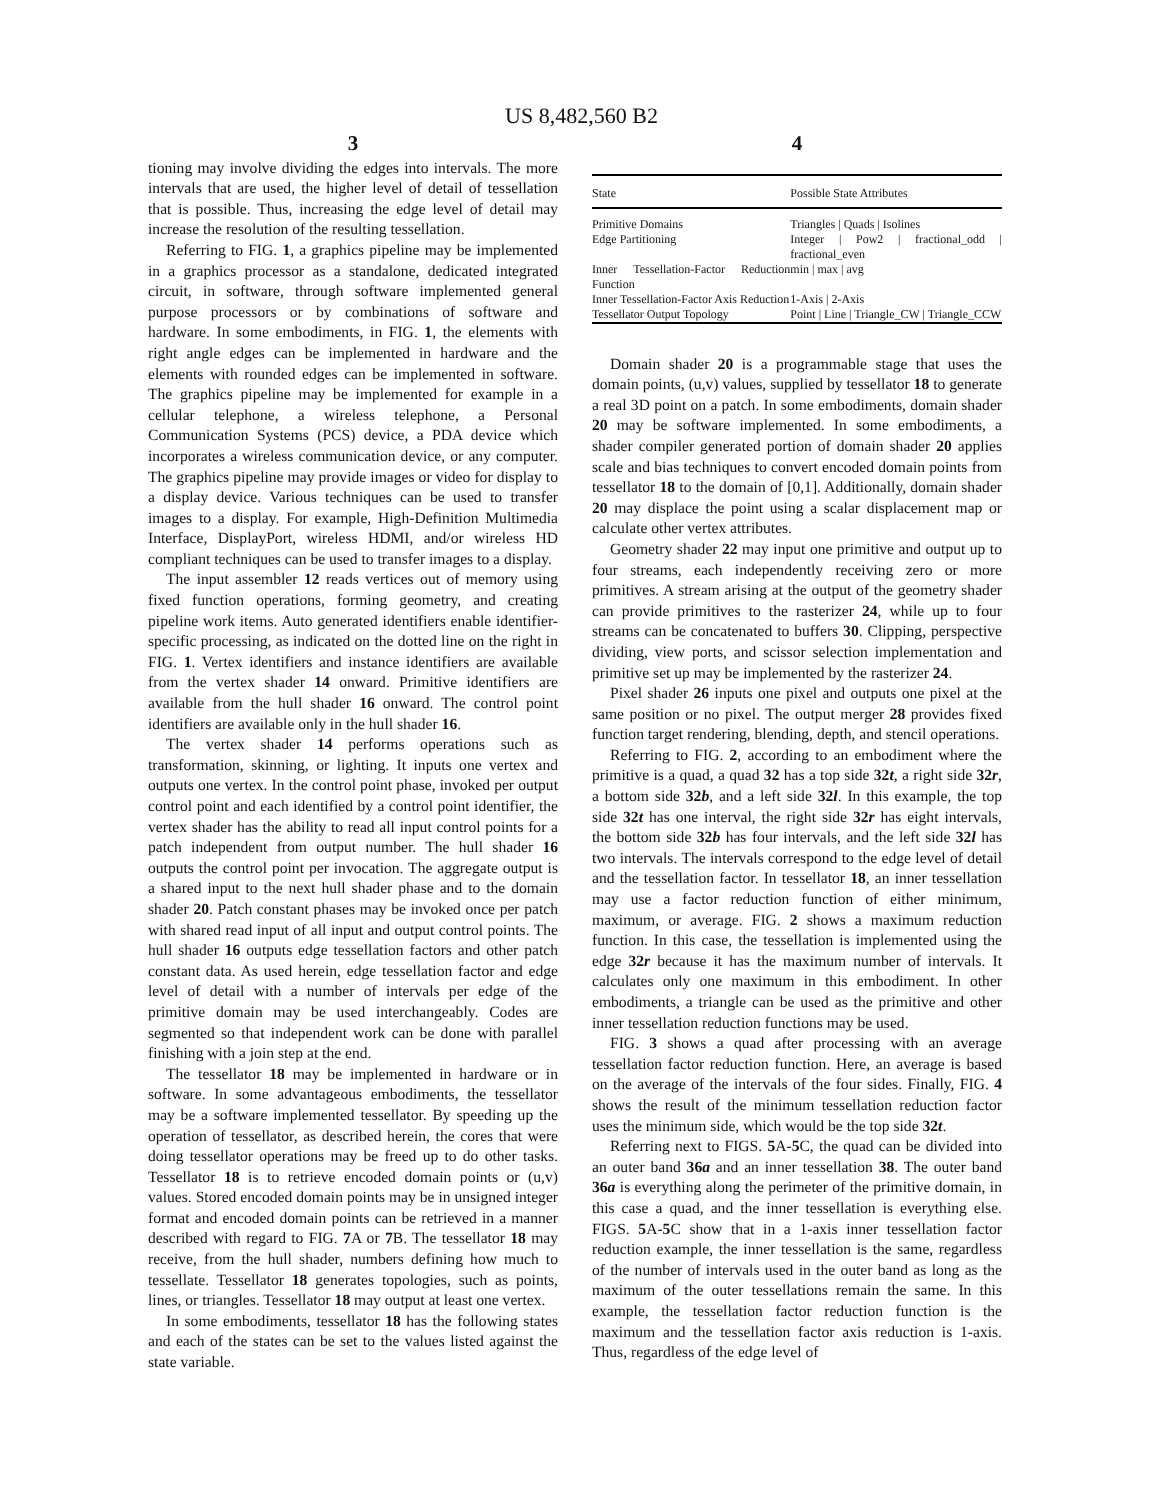US 8,482,560 B2
3
tioning may involve dividing the edges into intervals. The more intervals that are used, the higher level of detail of tessellation that is possible. Thus, increasing the edge level of detail may increase the resolution of the resulting tessellation.
Referring to FIG. 1, a graphics pipeline may be implemented in a graphics processor as a standalone, dedicated integrated circuit, in software, through software implemented general purpose processors or by combinations of software and hardware. In some embodiments, in FIG. 1, the elements with right angle edges can be implemented in hardware and the elements with rounded edges can be implemented in software. The graphics pipeline may be implemented for example in a cellular telephone, a wireless telephone, a Personal Communication Systems (PCS) device, a PDA device which incorporates a wireless communication device, or any computer. The graphics pipeline may provide images or video for display to a display device. Various techniques can be used to transfer images to a display. For example, High-Definition Multimedia Interface, DisplayPort, wireless HDMI, and/or wireless HD compliant techniques can be used to transfer images to a display.
The input assembler 12 reads vertices out of memory using fixed function operations, forming geometry, and creating pipeline work items. Auto generated identifiers enable identifier-specific processing, as indicated on the dotted line on the right in FIG. 1. Vertex identifiers and instance identifiers are available from the vertex shader 14 onward. Primitive identifiers are available from the hull shader 16 onward. The control point identifiers are available only in the hull shader 16.
The vertex shader 14 performs operations such as transformation, skinning, or lighting. It inputs one vertex and outputs one vertex. In the control point phase, invoked per output control point and each identified by a control point identifier, the vertex shader has the ability to read all input control points for a patch independent from output number. The hull shader 16 outputs the control point per invocation. The aggregate output is a shared input to the next hull shader phase and to the domain shader 20. Patch constant phases may be invoked once per patch with shared read input of all input and output control points. The hull shader 16 outputs edge tessellation factors and other patch constant data. As used herein, edge tessellation factor and edge level of detail with a number of intervals per edge of the primitive domain may be used interchangeably. Codes are segmented so that independent work can be done with parallel finishing with a join step at the end.
The tessellator 18 may be implemented in hardware or in software. In some advantageous embodiments, the tessellator may be a software implemented tessellator. By speeding up the operation of tessellator, as described herein, the cores that were doing tessellator operations may be freed up to do other tasks. Tessellator 18 is to retrieve encoded domain points or (u,v) values. Stored encoded domain points may be in unsigned integer format and encoded domain points can be retrieved in a manner described with regard to FIG. 7 A or 7 B. The tessellator 18 may receive, from the hull shader, numbers defining how much to tessellate. Tessellator 18 generates topologies, such as points, lines, or triangles. Tessellator 18 may output at least one vertex.
In some embodiments, tessellator 18 has the following states and each of the states can be set to the values listed against the state variable.
4
| State | Possible State Attributes |
| --- | --- |
| Primitive Domains | Triangles / Quads / Isolines |
| Edge Partitioning | Integer / Pow2 / fractional_odd / fractional_even |
| Inner Tessellation-Factor Reduction Function | min / max / avg |
| Inner Tessellation-Factor Axis Reduction | 1-Axis / 2-Axis |
| Tessellator Output Topology | Point / Line / Triangle_CW / Triangle_CCW |
Domain shader 20 is a programmable stage that uses the domain points, (u,v) values, supplied by tessellator 18 to generate a real 3D point on a patch. In some embodiments, domain shader 20 may be software implemented. In some embodiments, a shader compiler generated portion of domain shader 20 applies scale and bias techniques to convert encoded domain points from tessellator 18 to the domain of [0,1]. Additionally, domain shader 20 may displace the point using a scalar displacement map or calculate other vertex attributes.
Geometry shader 22 may input one primitive and output up to four streams, each independently receiving zero or more primitives. A stream arising at the output of the geometry shader can provide primitives to the rasterizer 24, while up to four streams can be concatenated to buffers 30. Clipping, perspective dividing, view ports, and scissor selection implementation and primitive set up may be implemented by the rasterizer 24.
Pixel shader 26 inputs one pixel and outputs one pixel at the same position or no pixel. The output merger 28 provides fixed function target rendering, blending, depth, and stencil operations.
Referring to FIG. 2, according to an embodiment where the primitive is a quad, a quad 32 has a top side 32t, a right side 32r, a bottom side 32b, and a left side 32l. In this example, the top side 32t has one interval, the right side 32r has eight intervals, the bottom side 32b has four intervals, and the left side 32l has two intervals. The intervals correspond to the edge level of detail and the tessellation factor. In tessellator 18, an inner tessellation may use a factor reduction function of either minimum, maximum, or average. FIG. 2 shows a maximum reduction function. In this case, the tessellation is implemented using the edge 32r because it has the maximum number of intervals. It calculates only one maximum in this embodiment. In other embodiments, a triangle can be used as the primitive and other inner tessellation reduction functions may be used.
FIG. 3 shows a quad after processing with an average tessellation factor reduction function. Here, an average is based on the average of the intervals of the four sides. Finally, FIG. 4 shows the result of the minimum tessellation reduction factor uses the minimum side, which would be the top side 32t.
Referring next to FIGS. 5 A-5 C, the quad can be divided into an outer band 36a and an inner tessellation 38. The outer band 36a is everything along the perimeter of the primitive domain, in this case a quad, and the inner tessellation is everything else. FIGS. 5 A-5 C show that in a 1-axis inner tessellation factor reduction example, the inner tessellation is the same, regardless of the number of intervals used in the outer band as long as the maximum of the outer tessellations remain the same. In this example, the tessellation factor reduction function is the maximum and the tessellation factor axis reduction is 1-axis. Thus, regardless of the edge level of